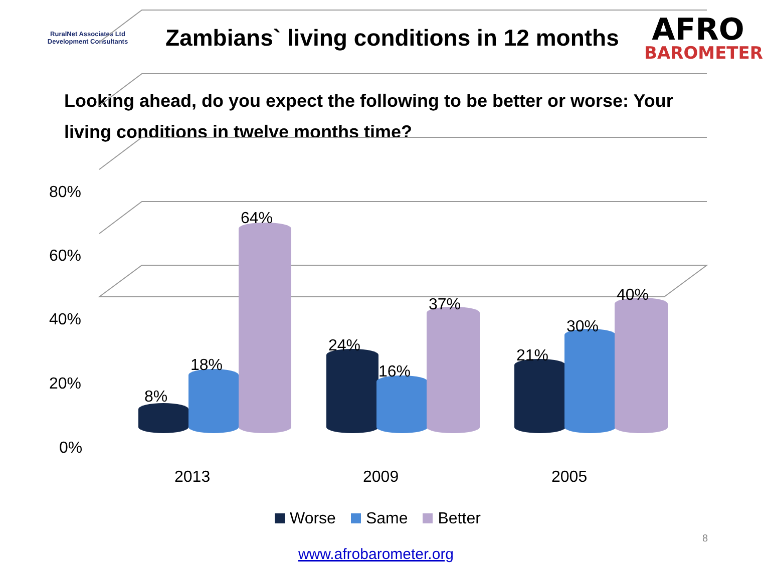RuralNet Associates Ltd
Development Consultants
Zambians` living conditions in 12 months
AFRO
BAROMETER
Looking ahead, do you expect the following to be better or worse: Your living conditions in twelve months time?
80%
60%
40%
20%
0%
8%
18%
64%
24%
16%
37%
21%
30%
40%
2013 2009 2005
Worse Same Better
8
www.afrobarometer.org